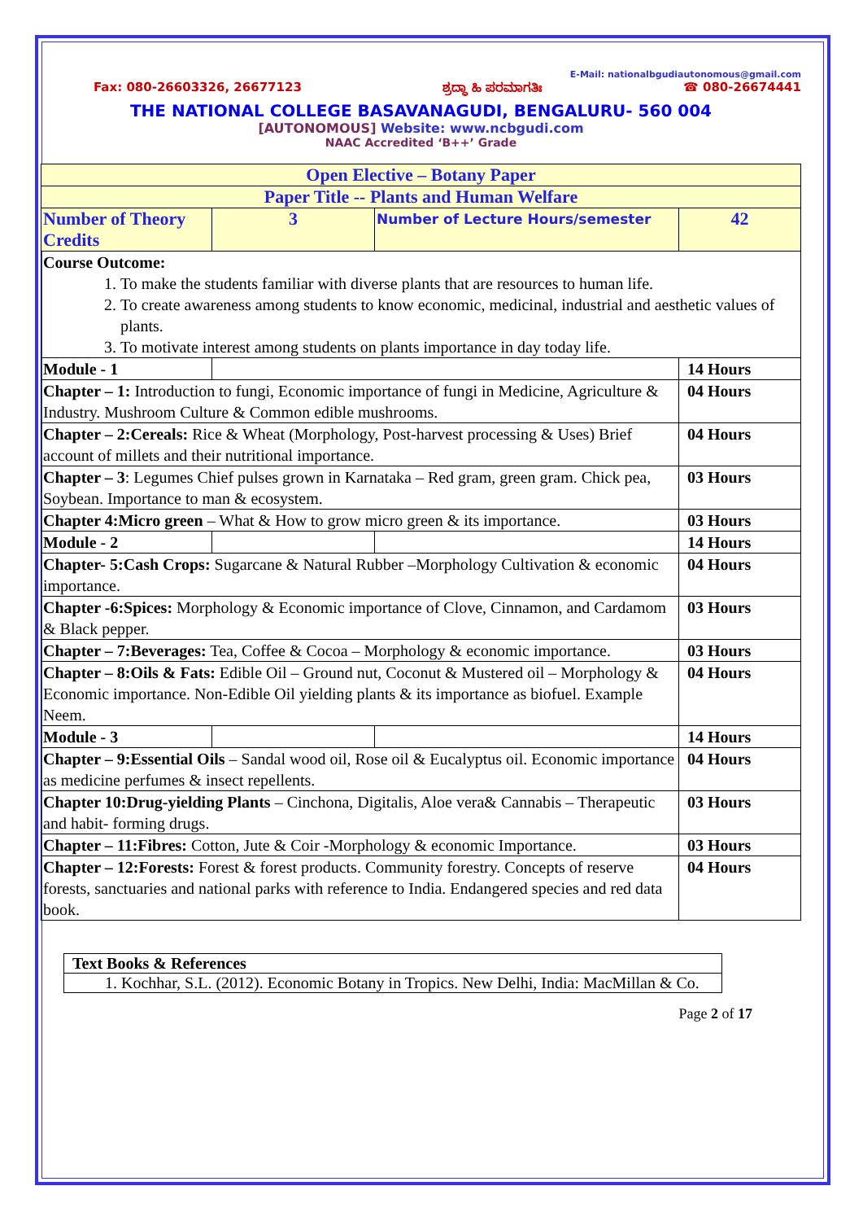E-Mail: nationalbgudiautonomous@gmail.com
Fax: 080-26603326, 26677123 ಶ್ರದ್ಧಾ ಹಿ ಪರಮಾಗತಿಃ ☎ 080-26674441
THE NATIONAL COLLEGE BASAVANAGUDI, BENGALURU- 560 004
[AUTONOMOUS] Website: www.ncbgudi.com
NAAC Accredited ‘B++’ Grade
| Open Elective – Botany Paper | | | |
| Paper Title -- Plants and Human Welfare | | | |
| Number of Theory Credits | 3 | Number of Lecture Hours/semester | 42 |
| Course Outcome: 1. To make the students familiar with diverse plants that are resources to human life. 2. To create awareness among students to know economic, medicinal, industrial and aesthetic values of plants. 3. To motivate interest among students on plants importance in day today life. | | | |
| Module - 1 | | | 14 Hours |
| Chapter – 1: Introduction to fungi, Economic importance of fungi in Medicine, Agriculture & Industry. Mushroom Culture & Common edible mushrooms. | | | 04 Hours |
| Chapter – 2:Cereals: Rice & Wheat (Morphology, Post-harvest processing & Uses) Brief account of millets and their nutritional importance. | | | 04 Hours |
| Chapter – 3 : Legumes Chief pulses grown in Karnataka – Red gram, green gram. Chick pea, Soybean. Importance to man & ecosystem. | | | 03 Hours |
| Chapter 4:Micro green – What & How to grow micro green & its importance. | | | 03 Hours |
| Module - 2 | | | 14 Hours |
| Chapter- 5:Cash Crops: Sugarcane & Natural Rubber –Morphology Cultivation & economic importance. | | | 04 Hours |
| Chapter -6:Spices: Morphology & Economic importance of Clove, Cinnamon, and Cardamom & Black pepper. | | | 03 Hours |
| Chapter – 7:Beverages: Tea, Coffee & Cocoa – Morphology & economic importance. | | | 03 Hours |
| Chapter – 8:Oils & Fats: Edible Oil – Ground nut, Coconut & Mustered oil – Morphology & Economic importance. Non-Edible Oil yielding plants & its importance as biofuel. Example Neem. | | | 04 Hours |
| Module - 3 | | | 14 Hours |
| Chapter – 9:Essential Oils – Sandal wood oil, Rose oil & Eucalyptus oil. Economic importance as medicine perfumes & insect repellents. | | | 04 Hours |
| Chapter 10:Drug-yielding Plants – Cinchona, Digitalis, Aloe vera& Cannabis – Therapeutic and habit- forming drugs. | | | 03 Hours |
| Chapter – 11:Fibres: Cotton, Jute & Coir -Morphology & economic Importance. | | | 03 Hours |
| Chapter – 12:Forests: Forest & forest products. Community forestry. Concepts of reserve forests, sanctuaries and national parks with reference to India. Endangered species and red data book. | | | 04 Hours |
| Text Books & References |
| 1. Kochhar, S.L. (2012). Economic Botany in Tropics. New Delhi, India: MacMillan & Co. |
Page 2 of 17